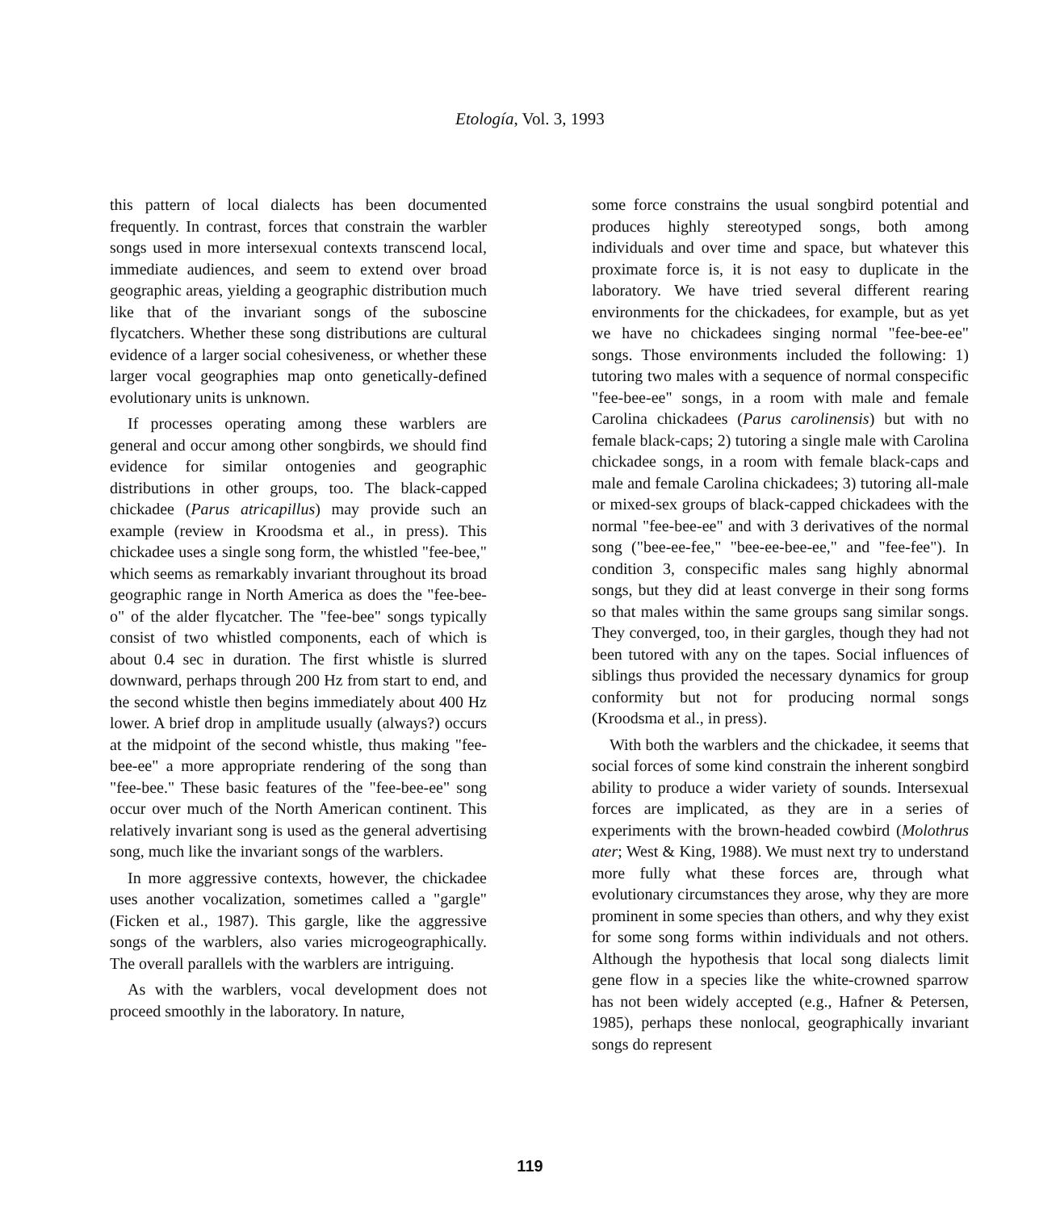Etología, Vol. 3, 1993
this pattern of local dialects has been documented frequently. In contrast, forces that constrain the warbler songs used in more intersexual contexts transcend local, immediate audiences, and seem to extend over broad geographic areas, yielding a geographic distribution much like that of the invariant songs of the suboscine flycatchers. Whether these song distributions are cultural evidence of a larger social cohesiveness, or whether these larger vocal geographies map onto genetically-defined evolutionary units is unknown.
If processes operating among these warblers are general and occur among other songbirds, we should find evidence for similar ontogenies and geographic distributions in other groups, too. The black-capped chickadee (Parus atricapillus) may provide such an example (review in Kroodsma et al., in press). This chickadee uses a single song form, the whistled "fee-bee," which seems as remarkably invariant throughout its broad geographic range in North America as does the "fee-bee-o" of the alder flycatcher. The "fee-bee" songs typically consist of two whistled components, each of which is about 0.4 sec in duration. The first whistle is slurred downward, perhaps through 200 Hz from start to end, and the second whistle then begins immediately about 400 Hz lower. A brief drop in amplitude usually (always?) occurs at the midpoint of the second whistle, thus making "fee-bee-ee" a more appropriate rendering of the song than "fee-bee." These basic features of the "fee-bee-ee" song occur over much of the North American continent. This relatively invariant song is used as the general advertising song, much like the invariant songs of the warblers.
In more aggressive contexts, however, the chickadee uses another vocalization, sometimes called a "gargle" (Ficken et al., 1987). This gargle, like the aggressive songs of the warblers, also varies microgeographically. The overall parallels with the warblers are intriguing.
As with the warblers, vocal development does not proceed smoothly in the laboratory. In nature,
some force constrains the usual songbird potential and produces highly stereotyped songs, both among individuals and over time and space, but whatever this proximate force is, it is not easy to duplicate in the laboratory. We have tried several different rearing environments for the chickadees, for example, but as yet we have no chickadees singing normal "fee-bee-ee" songs. Those environments included the following: 1) tutoring two males with a sequence of normal conspecific "fee-bee-ee" songs, in a room with male and female Carolina chickadees (Parus carolinensis) but with no female black-caps; 2) tutoring a single male with Carolina chickadee songs, in a room with female black-caps and male and female Carolina chickadees; 3) tutoring all-male or mixed-sex groups of black-capped chickadees with the normal "fee-bee-ee" and with 3 derivatives of the normal song ("bee-ee-fee," "bee-ee-bee-ee," and "fee-fee"). In condition 3, conspecific males sang highly abnormal songs, but they did at least converge in their song forms so that males within the same groups sang similar songs. They converged, too, in their gargles, though they had not been tutored with any on the tapes. Social influences of siblings thus provided the necessary dynamics for group conformity but not for producing normal songs (Kroodsma et al., in press).
With both the warblers and the chickadee, it seems that social forces of some kind constrain the inherent songbird ability to produce a wider variety of sounds. Intersexual forces are implicated, as they are in a series of experiments with the brown-headed cowbird (Molothrus ater; West & King, 1988). We must next try to understand more fully what these forces are, through what evolutionary circumstances they arose, why they are more prominent in some species than others, and why they exist for some song forms within individuals and not others. Although the hypothesis that local song dialects limit gene flow in a species like the white-crowned sparrow has not been widely accepted (e.g., Hafner & Petersen, 1985), perhaps these nonlocal, geographically invariant songs do represent
119